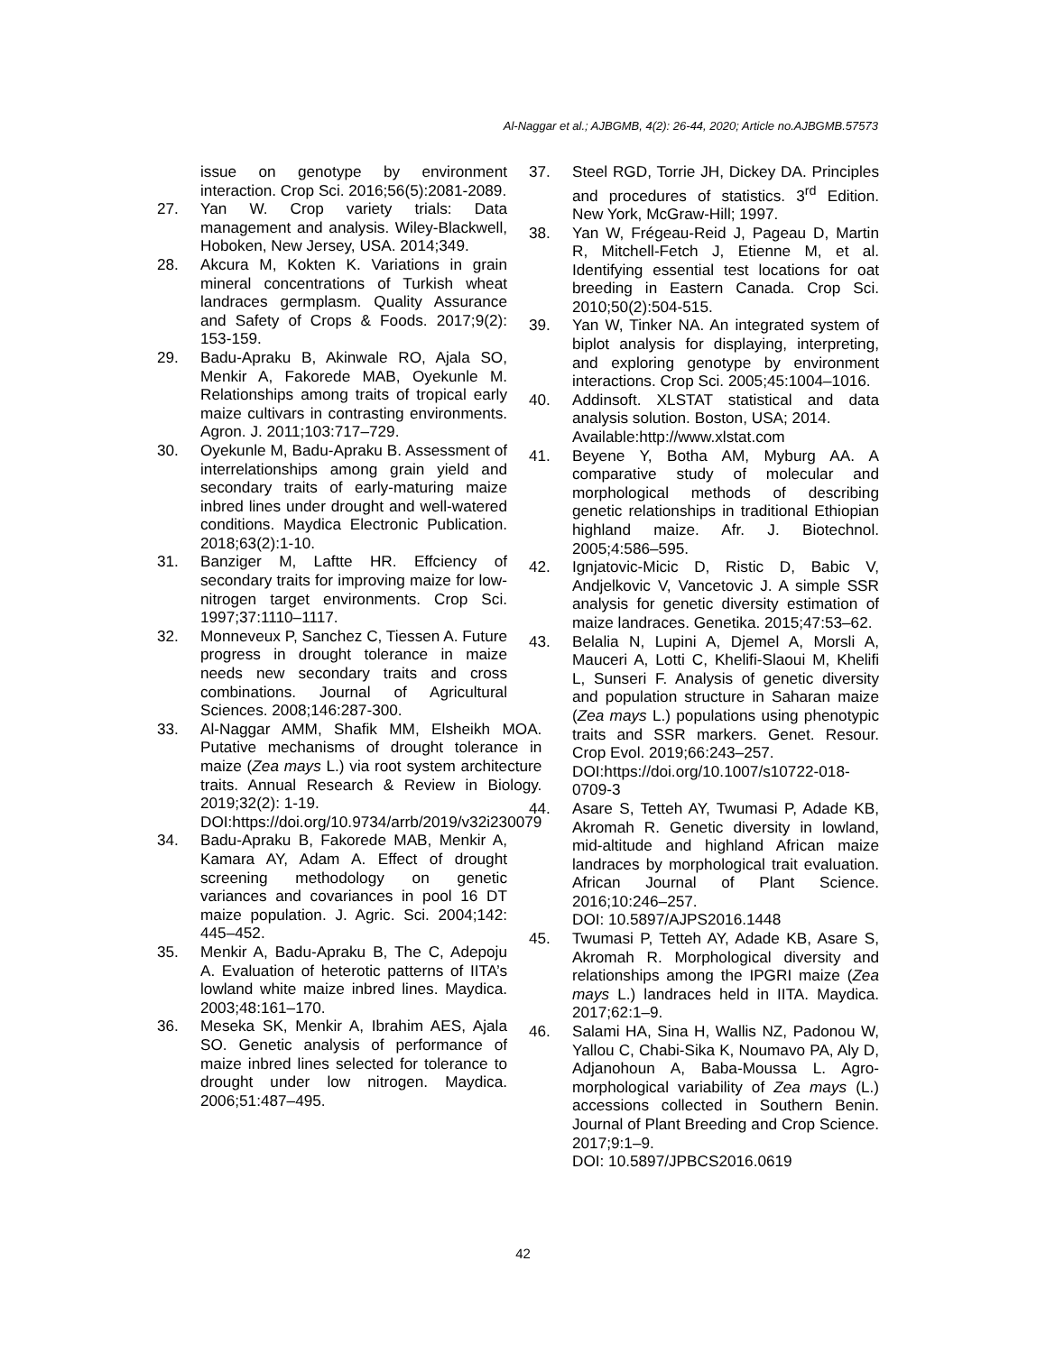Al-Naggar et al.; AJBGMB, 4(2): 26-44, 2020; Article no.AJBGMB.57573
issue on genotype by environment interaction. Crop Sci. 2016;56(5):2081-2089.
27. Yan W. Crop variety trials: Data management and analysis. Wiley-Blackwell, Hoboken, New Jersey, USA. 2014;349.
28. Akcura M, Kokten K. Variations in grain mineral concentrations of Turkish wheat landraces germplasm. Quality Assurance and Safety of Crops & Foods. 2017;9(2): 153-159.
29. Badu-Apraku B, Akinwale RO, Ajala SO, Menkir A, Fakorede MAB, Oyekunle M. Relationships among traits of tropical early maize cultivars in contrasting environments. Agron. J. 2011;103:717–729.
30. Oyekunle M, Badu-Apraku B. Assessment of interrelationships among grain yield and secondary traits of early-maturing maize inbred lines under drought and well-watered conditions. Maydica Electronic Publication. 2018;63(2):1-10.
31. Banziger M, Laftte HR. Effciency of secondary traits for improving maize for low-nitrogen target environments. Crop Sci. 1997;37:1110–1117.
32. Monneveux P, Sanchez C, Tiessen A. Future progress in drought tolerance in maize needs new secondary traits and cross combinations. Journal of Agricultural Sciences. 2008;146:287-300.
33. Al-Naggar AMM, Shafik MM, Elsheikh MOA. Putative mechanisms of drought tolerance in maize (Zea mays L.) via root system architecture traits. Annual Research & Review in Biology. 2019;32(2): 1-19.
DOI:https://doi.org/10.9734/arrb/2019/v32i230079
34. Badu-Apraku B, Fakorede MAB, Menkir A, Kamara AY, Adam A. Effect of drought screening methodology on genetic variances and covariances in pool 16 DT maize population. J. Agric. Sci. 2004;142: 445–452.
35. Menkir A, Badu-Apraku B, The C, Adepoju A. Evaluation of heterotic patterns of IITA’s lowland white maize inbred lines. Maydica. 2003;48:161–170.
36. Meseka SK, Menkir A, Ibrahim AES, Ajala SO. Genetic analysis of performance of maize inbred lines selected for tolerance to drought under low nitrogen. Maydica. 2006;51:487–495.
37. Steel RGD, Torrie JH, Dickey DA. Principles and procedures of statistics. 3<sup>rd</sup> Edition. New York, McGraw-Hill; 1997.
38. Yan W, Frégeau-Reid J, Pageau D, Martin R, Mitchell-Fetch J, Etienne M, et al. Identifying essential test locations for oat breeding in Eastern Canada. Crop Sci. 2010;50(2):504-515.
39. Yan W, Tinker NA. An integrated system of biplot analysis for displaying, interpreting, and exploring genotype by environment interactions. Crop Sci. 2005;45:1004–1016.
40. Addinsoft. XLSTAT statistical and data analysis solution. Boston, USA; 2014.
Available:http://www.xlstat.com
41. Beyene Y, Botha AM, Myburg AA. A comparative study of molecular and morphological methods of describing genetic relationships in traditional Ethiopian highland maize. Afr. J. Biotechnol. 2005;4:586–595.
42. Ignjatovic-Micic D, Ristic D, Babic V, Andjelkovic V, Vancetovic J. A simple SSR analysis for genetic diversity estimation of maize landraces. Genetika. 2015;47:53–62.
43. Belalia N, Lupini A, Djemel A, Morsli A, Mauceri A, Lotti C, Khelifi-Slaoui M, Khelifi L, Sunseri F. Analysis of genetic diversity and population structure in Saharan maize (Zea mays L.) populations using phenotypic traits and SSR markers. Genet. Resour. Crop Evol. 2019;66:243–257.
DOI:https://doi.org/10.1007/s10722-018-0709-3
44. Asare S, Tetteh AY, Twumasi P, Adade KB, Akromah R. Genetic diversity in lowland, mid-altitude and highland African maize landraces by morphological trait evaluation. African Journal of Plant Science. 2016;10:246–257.
DOI: 10.5897/AJPS2016.1448
45. Twumasi P, Tetteh AY, Adade KB, Asare S, Akromah R. Morphological diversity and relationships among the IPGRI maize (Zea mays L.) landraces held in IITA. Maydica. 2017;62:1–9.
46. Salami HA, Sina H, Wallis NZ, Padonou W, Yallou C, Chabi-Sika K, Noumavo PA, Aly D, Adjanohoun A, Baba-Moussa L. Agro-morphological variability of Zea mays (L.) accessions collected in Southern Benin. Journal of Plant Breeding and Crop Science. 2017;9:1–9.
DOI: 10.5897/JPBCS2016.0619
42